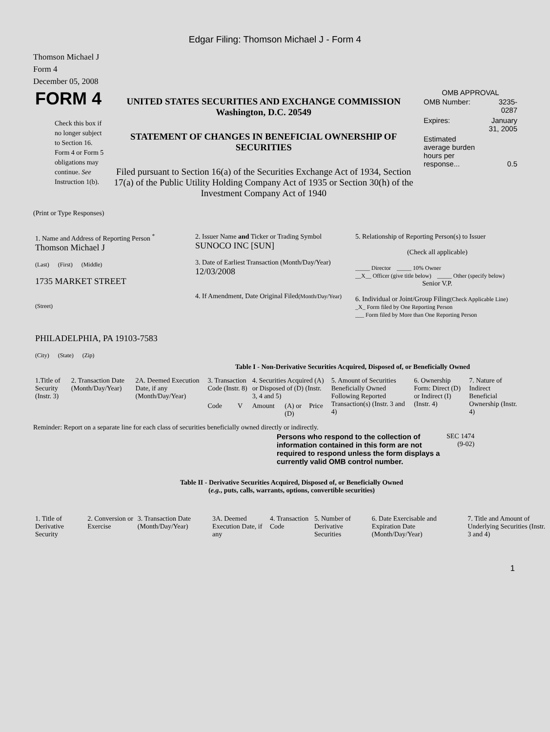Edgar Filing: Thomson Michael J - Form 4
Thomson Michael J
Form 4
December 05, 2008
| FORM 4 Check this box if no longer subject to Section 16. Form 4 or Form 5 obligations may continue. See Instruction 1(b). | UNITED STATES SECURITIES AND EXCHANGE COMMISSION Washington, D.C. 20549 STATEMENT OF CHANGES IN BENEFICIAL OWNERSHIP OF SECURITIES Filed pursuant to Section 16(a) of the Securities Exchange Act of 1934, Section 17(a) of the Public Utility Holding Company Act of 1935 or Section 30(h) of the Investment Company Act of 1940 | OMB APPROVAL / OMB Number: / 3235-0287 / / Expires: / January 31, 2005 / / Estimated average burden hours per response... / 0.5 / |
(Print or Type Responses)
| 1. Name and Address of Reporting Person <sup>*</sup> Thomson Michael J (Last) (First) (Middle) 1735 MARKET STREET (Street) PHILADELPHIA, PA 19103-7583 (City) (State) (Zip) | 2. Issuer Name and Ticker or Trading Symbol SUNOCO INC [SUN] 3. Date of Earliest Transaction (Month/Day/Year) 12/03/2008 4. If Amendment, Date Original Filed (Month/Day/Year) | 5. Relationship of Reporting Person(s) to Issuer (Check all applicable) _____ Director _____ 10% Owner __X__ Officer (give title below) _____ Other (specify below) Senior V.P. 6. Individual or Joint/Group Filing (Check Applicable Line) _X_ Form filed by One Reporting Person ___ Form filed by More than One Reporting Person |
Table I - Non-Derivative Securities Acquired, Disposed of, or Beneficially Owned
| 1.Title of Security (Instr. 3) | 2. Transaction Date (Month/Day/Year) | 2A. Deemed Execution Date, if any (Month/Day/Year) | 3. Transaction Code (Instr. 8) | | 4. Securities Acquired (A) or Disposed of (D) (Instr. 3, 4 and 5) | | | 5. Amount of Securities Beneficially Owned Following Reported Transaction(s) (Instr. 3 and 4) | 6. Ownership Form: Direct (D) or Indirect (I) (Instr. 4) | 7. Nature of Indirect Beneficial Ownership (Instr. 4) |
| --- | --- | --- | --- | --- | --- | --- | --- | --- | --- | --- |
| | | | Code | V | Amount | (A) or (D) | Price | | | |
Reminder: Report on a separate line for each class of securities beneficially owned directly or indirectly.
| Persons who respond to the collection of information contained in this form are not required to respond unless the form displays a currently valid OMB control number. | SEC 1474 (9-02) |
Table II - Derivative Securities Acquired, Disposed of, or Beneficially Owned
(e.g., puts, calls, warrants, options, convertible securities)
| 1. Title of Derivative Security | 2. Conversion or Exercise | 3. Transaction Date (Month/Day/Year) | 3A. Deemed Execution Date, if any | 4. Transaction Code | 5. Number of Derivative Securities | 6. Date Exercisable and Expiration Date (Month/Day/Year) | 7. Title and Amount of Underlying Securities (Instr. 3 and 4) |
| --- | --- | --- | --- | --- | --- | --- | --- |
1